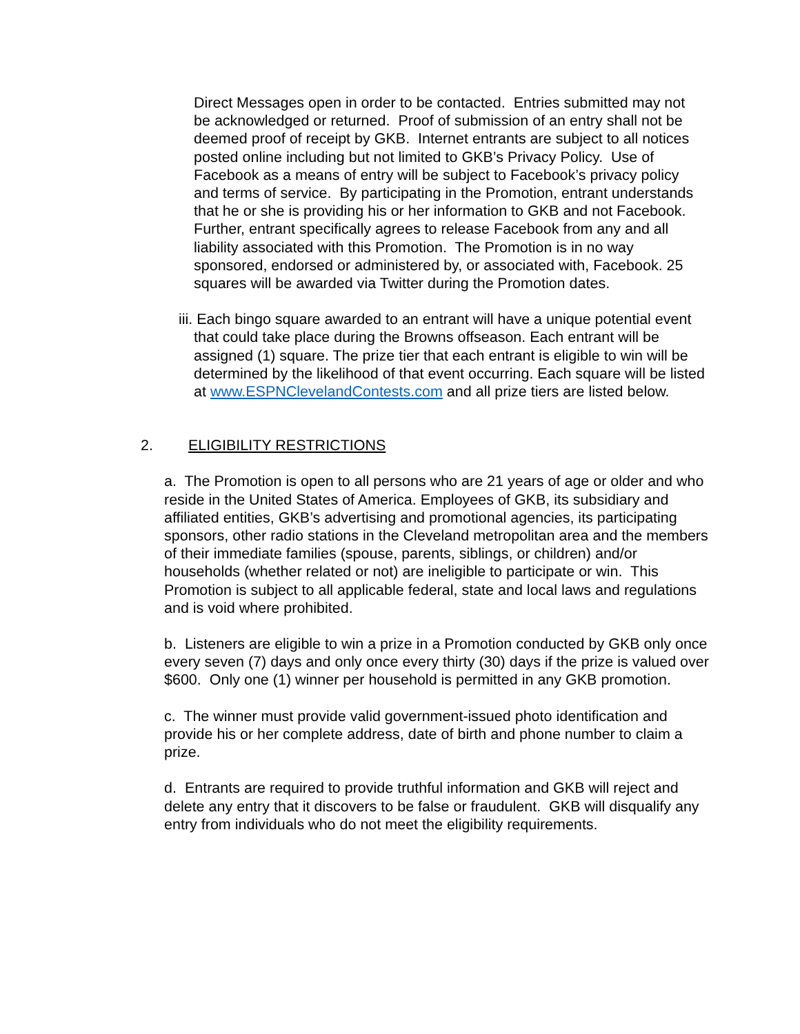Direct Messages open in order to be contacted. Entries submitted may not be acknowledged or returned. Proof of submission of an entry shall not be deemed proof of receipt by GKB. Internet entrants are subject to all notices posted online including but not limited to GKB’s Privacy Policy. Use of Facebook as a means of entry will be subject to Facebook’s privacy policy and terms of service. By participating in the Promotion, entrant understands that he or she is providing his or her information to GKB and not Facebook. Further, entrant specifically agrees to release Facebook from any and all liability associated with this Promotion. The Promotion is in no way sponsored, endorsed or administered by, or associated with, Facebook. 25 squares will be awarded via Twitter during the Promotion dates.
iii. Each bingo square awarded to an entrant will have a unique potential event that could take place during the Browns offseason. Each entrant will be assigned (1) square. The prize tier that each entrant is eligible to win will be determined by the likelihood of that event occurring. Each square will be listed at www.ESPNClevelandContests.com and all prize tiers are listed below.
2. ELIGIBILITY RESTRICTIONS
a. The Promotion is open to all persons who are 21 years of age or older and who reside in the United States of America. Employees of GKB, its subsidiary and affiliated entities, GKB’s advertising and promotional agencies, its participating sponsors, other radio stations in the Cleveland metropolitan area and the members of their immediate families (spouse, parents, siblings, or children) and/or households (whether related or not) are ineligible to participate or win. This Promotion is subject to all applicable federal, state and local laws and regulations and is void where prohibited.
b. Listeners are eligible to win a prize in a Promotion conducted by GKB only once every seven (7) days and only once every thirty (30) days if the prize is valued over $600. Only one (1) winner per household is permitted in any GKB promotion.
c. The winner must provide valid government-issued photo identification and provide his or her complete address, date of birth and phone number to claim a prize.
d. Entrants are required to provide truthful information and GKB will reject and delete any entry that it discovers to be false or fraudulent. GKB will disqualify any entry from individuals who do not meet the eligibility requirements.